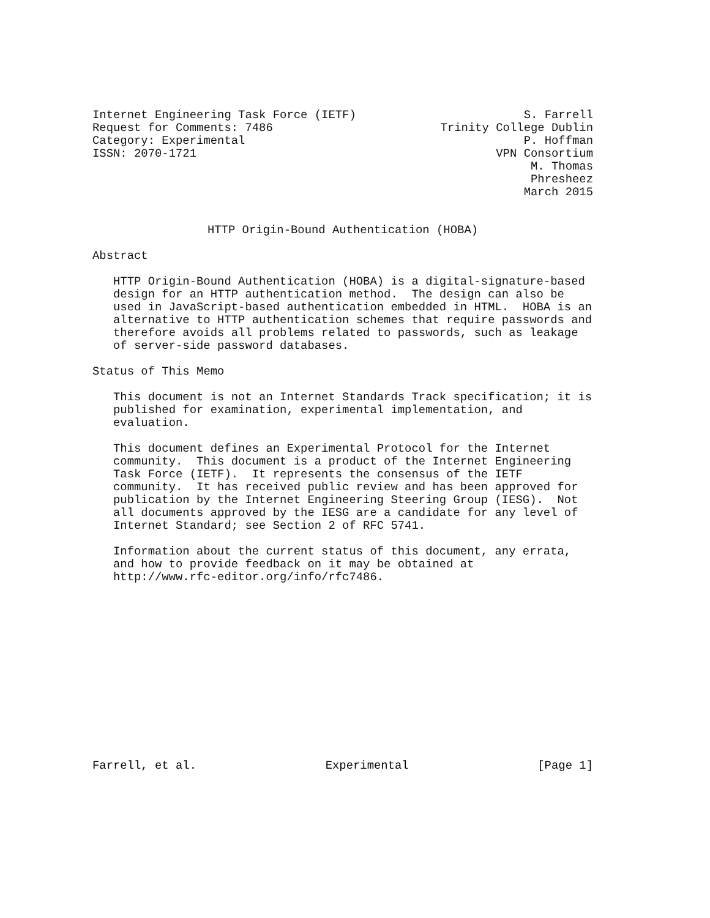Internet Engineering Task Force (IETF)
Request for Comments: 7486
Category: Experimental
ISSN: 2070-1721
S. Farrell
Trinity College Dublin
P. Hoffman
VPN Consortium
M. Thomas
Phresheez
March 2015
HTTP Origin-Bound Authentication (HOBA)
Abstract
HTTP Origin-Bound Authentication (HOBA) is a digital-signature-based design for an HTTP authentication method. The design can also be used in JavaScript-based authentication embedded in HTML. HOBA is an alternative to HTTP authentication schemes that require passwords and therefore avoids all problems related to passwords, such as leakage of server-side password databases.
Status of This Memo
This document is not an Internet Standards Track specification; it is published for examination, experimental implementation, and evaluation.
This document defines an Experimental Protocol for the Internet community. This document is a product of the Internet Engineering Task Force (IETF). It represents the consensus of the IETF community. It has received public review and has been approved for publication by the Internet Engineering Steering Group (IESG). Not all documents approved by the IESG are a candidate for any level of Internet Standard; see Section 2 of RFC 5741.
Information about the current status of this document, any errata, and how to provide feedback on it may be obtained at http://www.rfc-editor.org/info/rfc7486.
Farrell, et al. Experimental [Page 1]